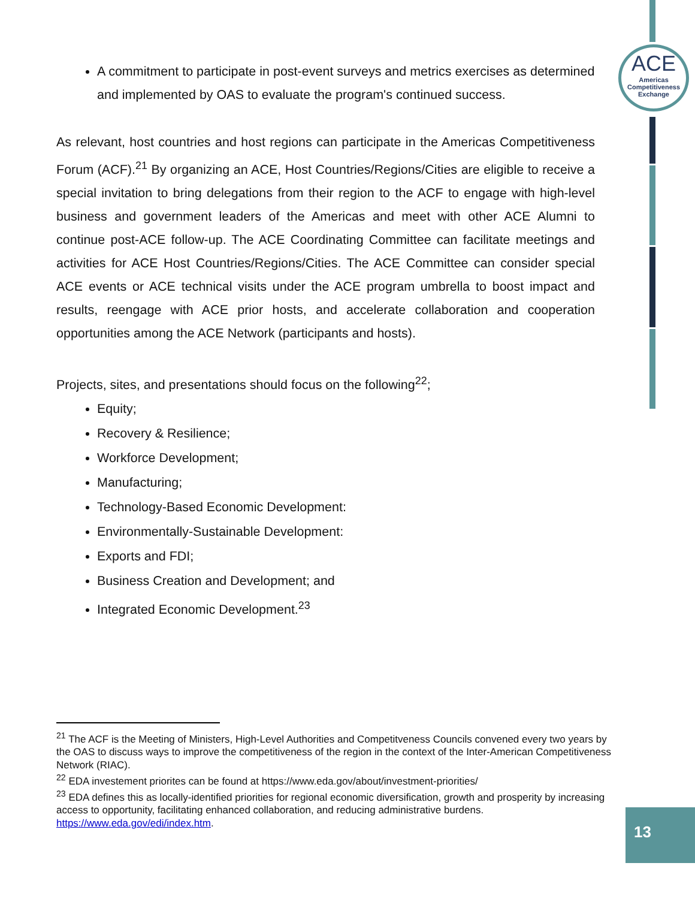ACE
Americas
Competitiveness
Exchange
A commitment to participate in post-event surveys and metrics exercises as determined and implemented by OAS to evaluate the program's continued success.
As relevant, host countries and host regions can participate in the Americas Competitiveness Forum (ACF).<sup>21</sup> By organizing an ACE, Host Countries/Regions/Cities are eligible to receive a special invitation to bring delegations from their region to the ACF to engage with high-level business and government leaders of the Americas and meet with other ACE Alumni to continue post-ACE follow-up. The ACE Coordinating Committee can facilitate meetings and activities for ACE Host Countries/Regions/Cities. The ACE Committee can consider special ACE events or ACE technical visits under the ACE program umbrella to boost impact and results, reengage with ACE prior hosts, and accelerate collaboration and cooperation opportunities among the ACE Network (participants and hosts).
Projects, sites, and presentations should focus on the following<sup>22</sup>;
Equity;
Recovery & Resilience;
Workforce Development;
Manufacturing;
Technology-Based Economic Development:
Environmentally-Sustainable Development:
Exports and FDI;
Business Creation and Development; and
Integrated Economic Development.<sup>23</sup>
<sup>21</sup> The ACF is the Meeting of Ministers, High-Level Authorities and Competitveness Councils convened every two years by the OAS to discuss ways to improve the competitiveness of the region in the context of the Inter-American Competitiveness Network (RIAC).
<sup>22</sup> EDA investement priorites can be found at https://www.eda.gov/about/investment-priorities/
<sup>23</sup> EDA defines this as locally-identified priorities for regional economic diversification, growth and prosperity by increasing access to opportunity, facilitating enhanced collaboration, and reducing administrative burdens. https://www.eda.gov/edi/index.htm.
13